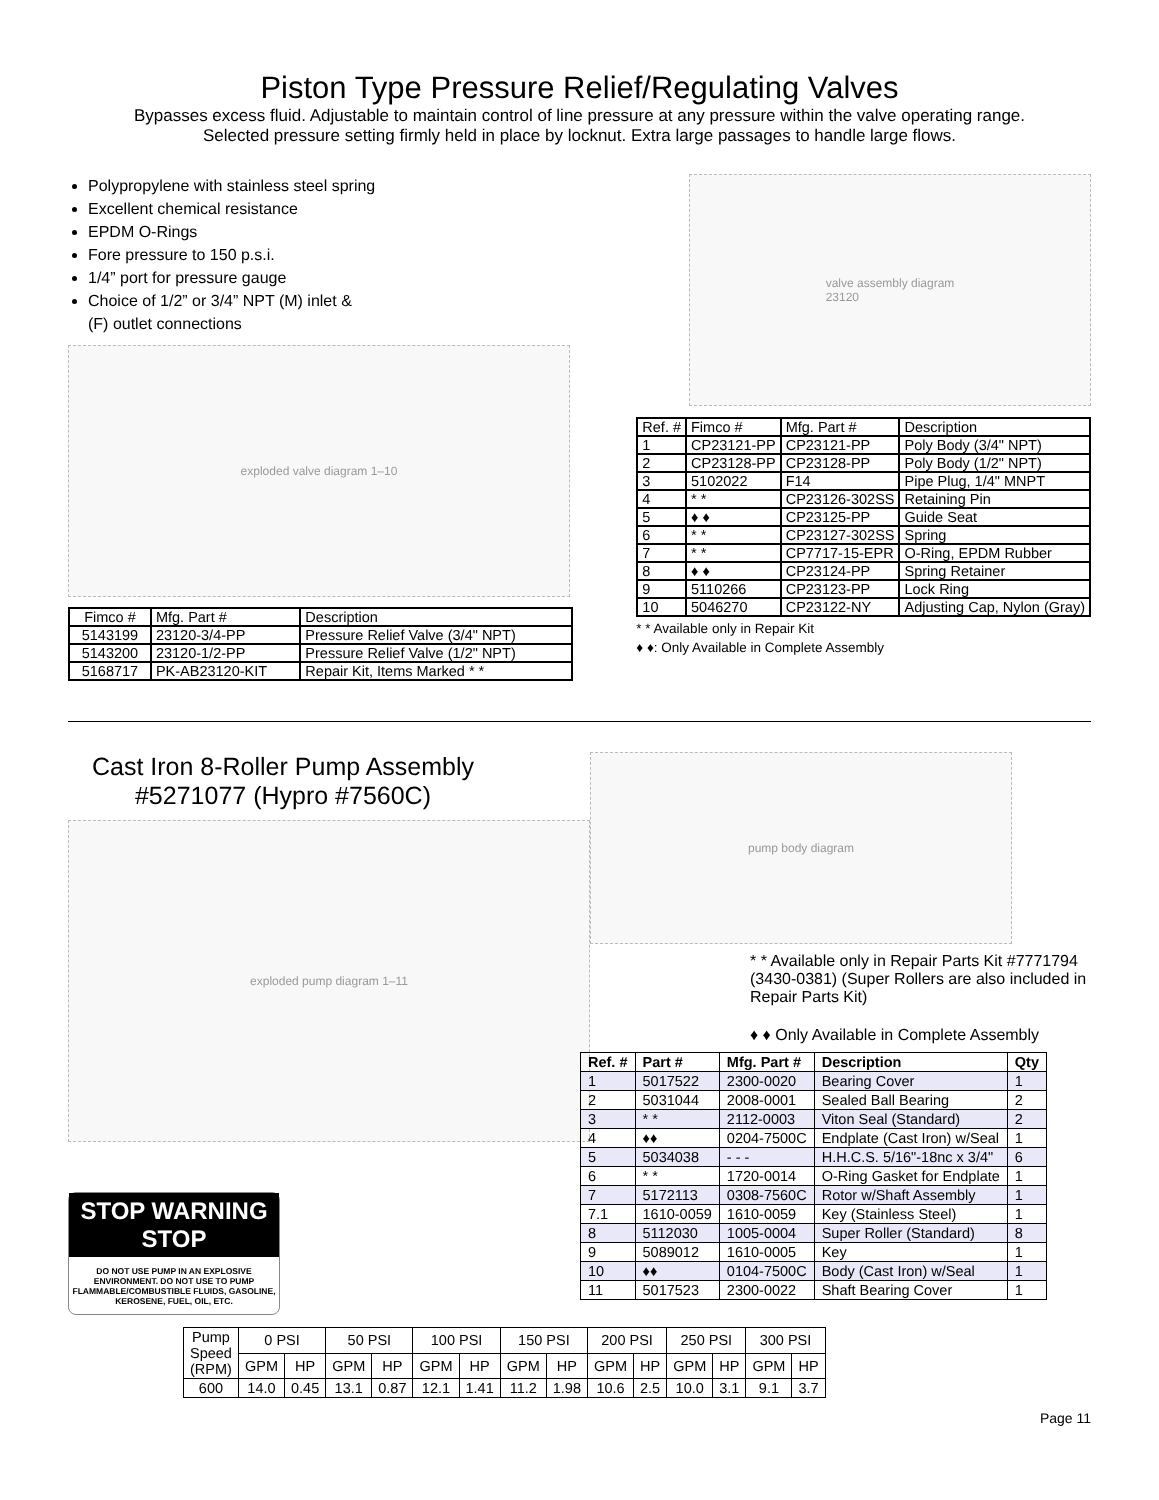Piston Type Pressure Relief/Regulating Valves
Bypasses excess fluid. Adjustable to maintain control of line pressure at any pressure within the valve operating range.
Selected pressure setting firmly held in place by locknut. Extra large passages to handle large flows.
Polypropylene with stainless steel spring
Excellent chemical resistance
EPDM O-Rings
Fore pressure to 150 p.s.i.
1/4” port for pressure gauge
Choice of 1/2” or 3/4” NPT (M) inlet &
(F) outlet connections
exploded valve diagram 1–10
valve assembly diagram
23120
| Fimco # | Mfg. Part # | Description |
| 5143199 | 23120-3/4-PP | Pressure Relief Valve (3/4" NPT) |
| 5143200 | 23120-1/2-PP | Pressure Relief Valve (1/2" NPT) |
| 5168717 | PK-AB23120-KIT | Repair Kit, Items Marked * * |
| Ref. # | Fimco # | Mfg. Part # | Description |
| 1 | CP23121-PP | CP23121-PP | Poly Body (3/4" NPT) |
| 2 | CP23128-PP | CP23128-PP | Poly Body (1/2" NPT) |
| 3 | 5102022 | F14 | Pipe Plug, 1/4" MNPT |
| 4 | * * | CP23126-302SS | Retaining Pin |
| 5 | ♦ ♦ | CP23125-PP | Guide Seat |
| 6 | * * | CP23127-302SS | Spring |
| 7 | * * | CP7717-15-EPR | O-Ring, EPDM Rubber |
| 8 | ♦ ♦ | CP23124-PP | Spring Retainer |
| 9 | 5110266 | CP23123-PP | Lock Ring |
| 10 | 5046270 | CP23122-NY | Adjusting Cap, Nylon (Gray) |
* * Available only in Repair Kit
♦ ♦: Only Available in Complete Assembly
Cast Iron 8-Roller Pump Assembly
#5271077 (Hypro #7560C)
exploded pump diagram 1–11
STOP WARNING STOP
DO NOT USE PUMP IN AN EXPLOSIVE ENVIRONMENT. DO NOT USE TO PUMP FLAMMABLE/COMBUSTIBLE FLUIDS, GASOLINE, KEROSENE, FUEL, OIL, ETC.
pump body diagram
* * Available only in Repair Parts Kit #7771794 (3430-0381) (Super Rollers are also included in Repair Parts Kit)
♦ ♦ Only Available in Complete Assembly
| Ref. # | Part # | Mfg. Part # | Description | Qty |
| --- | --- | --- | --- | --- |
| 1 | 5017522 | 2300-0020 | Bearing Cover | 1 |
| 2 | 5031044 | 2008-0001 | Sealed Ball Bearing | 2 |
| 3 | * * | 2112-0003 | Viton Seal (Standard) | 2 |
| 4 | ♦♦ | 0204-7500C | Endplate (Cast Iron) w/Seal | 1 |
| 5 | 5034038 | - - - | H.H.C.S. 5/16"-18nc x 3/4" | 6 |
| 6 | * * | 1720-0014 | O-Ring Gasket for Endplate | 1 |
| 7 | 5172113 | 0308-7560C | Rotor w/Shaft Assembly | 1 |
| 7.1 | 1610-0059 | 1610-0059 | Key (Stainless Steel) | 1 |
| 8 | 5112030 | 1005-0004 | Super Roller (Standard) | 8 |
| 9 | 5089012 | 1610-0005 | Key | 1 |
| 10 | ♦♦ | 0104-7500C | Body (Cast Iron) w/Seal | 1 |
| 11 | 5017523 | 2300-0022 | Shaft Bearing Cover | 1 |
| Pump Speed (RPM) | 0 PSI | | 50 PSI | | 100 PSI | | 150 PSI | | 200 PSI | | 250 PSI | | 300 PSI | |
| | GPM | HP | GPM | HP | GPM | HP | GPM | HP | GPM | HP | GPM | HP | GPM | HP |
| 600 | 14.0 | 0.45 | 13.1 | 0.87 | 12.1 | 1.41 | 11.2 | 1.98 | 10.6 | 2.5 | 10.0 | 3.1 | 9.1 | 3.7 |
Page 11